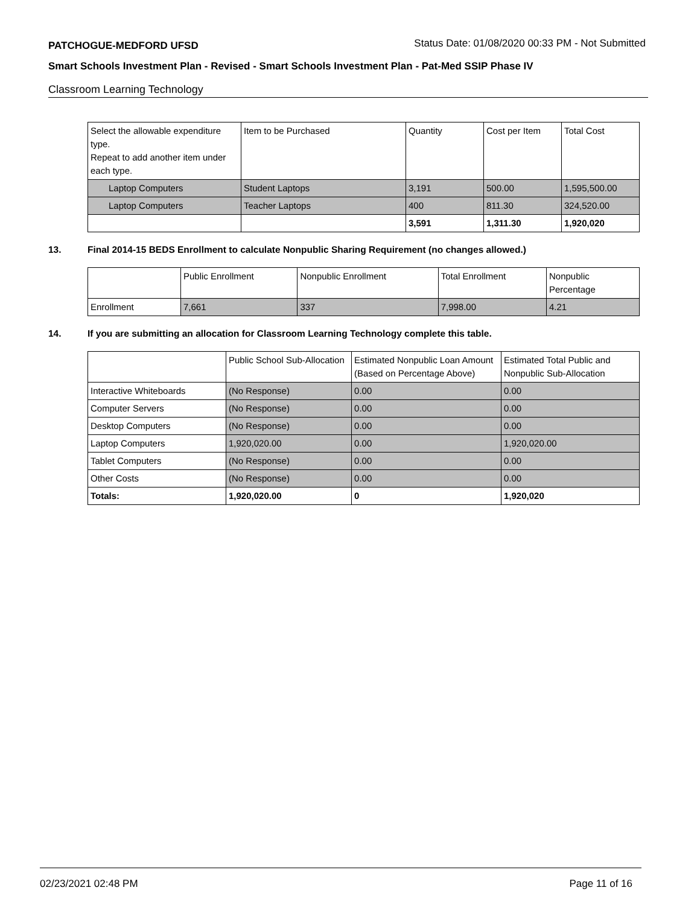PATCHOGUE-MEDFORD UFSD Status Date: 01/08/2020 00:33 PM - Not Submitted
Smart Schools Investment Plan - Revised - Smart Schools Investment Plan - Pat-Med SSIP Phase IV
Classroom Learning Technology
| Select the allowable expenditure type. Repeat to add another item under each type. | Item to be Purchased | Quantity | Cost per Item | Total Cost |
| --- | --- | --- | --- | --- |
| Laptop Computers | Student Laptops | 3,191 | 500.00 | 1,595,500.00 |
| Laptop Computers | Teacher Laptops | 400 | 811.30 | 324,520.00 |
| | | 3,591 | 1,311.30 | 1,920,020 |
13. Final 2014-15 BEDS Enrollment to calculate Nonpublic Sharing Requirement (no changes allowed.)
| | Public Enrollment | Nonpublic Enrollment | Total Enrollment | Nonpublic Percentage |
| --- | --- | --- | --- | --- |
| Enrollment | 7,661 | 337 | 7,998.00 | 4.21 |
14. If you are submitting an allocation for Classroom Learning Technology complete this table.
| | Public School Sub-Allocation | Estimated Nonpublic Loan Amount (Based on Percentage Above) | Estimated Total Public and Nonpublic Sub-Allocation |
| --- | --- | --- | --- |
| Interactive Whiteboards | (No Response) | 0.00 | 0.00 |
| Computer Servers | (No Response) | 0.00 | 0.00 |
| Desktop Computers | (No Response) | 0.00 | 0.00 |
| Laptop Computers | 1,920,020.00 | 0.00 | 1,920,020.00 |
| Tablet Computers | (No Response) | 0.00 | 0.00 |
| Other Costs | (No Response) | 0.00 | 0.00 |
| Totals: | 1,920,020.00 | 0 | 1,920,020 |
02/23/2021 02:48 PM Page 11 of 16